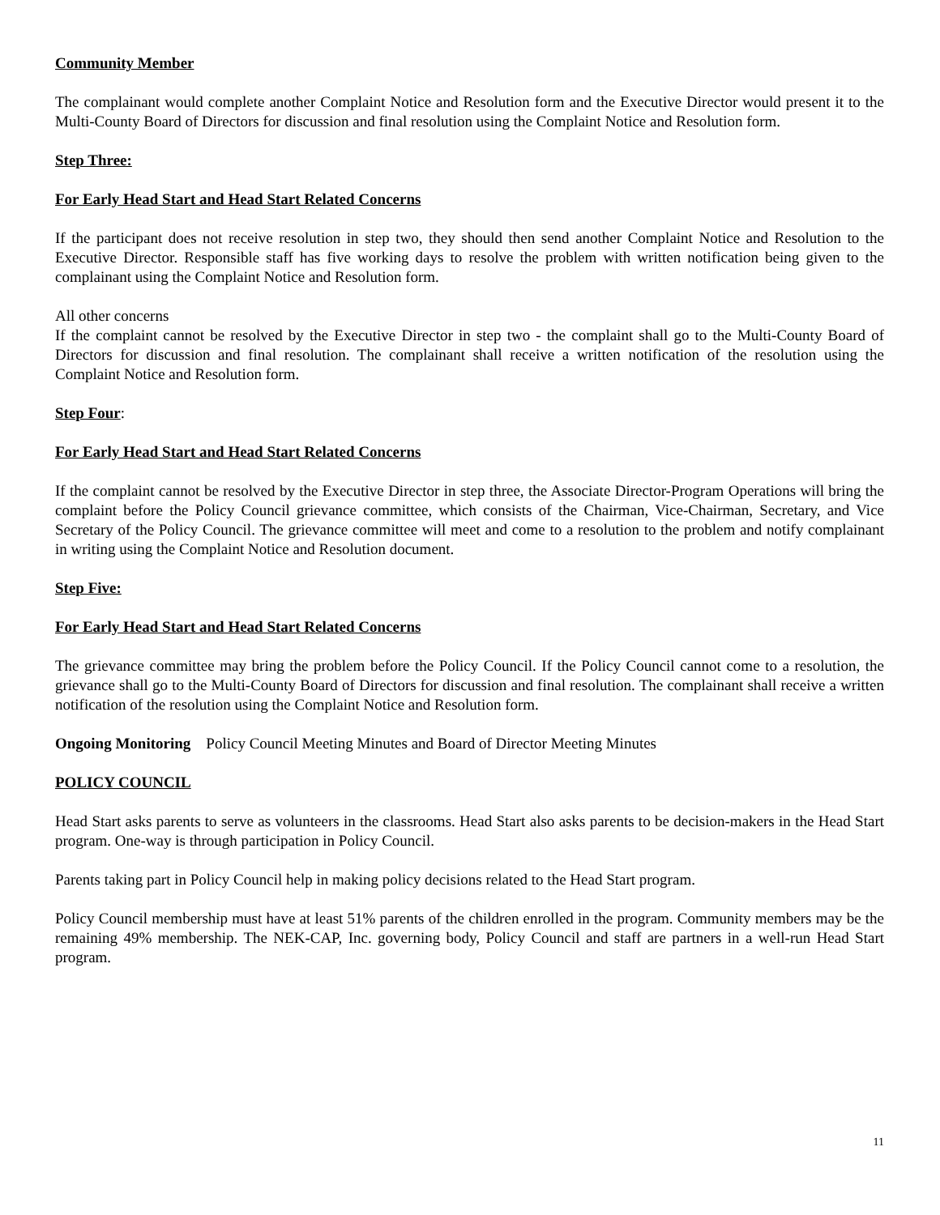Community Member
The complainant would complete another Complaint Notice and Resolution form and the Executive Director would present it to the Multi-County Board of Directors for discussion and final resolution using the Complaint Notice and Resolution form.
Step Three:
For Early Head Start and Head Start Related Concerns
If the participant does not receive resolution in step two, they should then send another Complaint Notice and Resolution to the Executive Director. Responsible staff has five working days to resolve the problem with written notification being given to the complainant using the Complaint Notice and Resolution form.
All other concerns
If the complaint cannot be resolved by the Executive Director in step two - the complaint shall go to the Multi-County Board of Directors for discussion and final resolution. The complainant shall receive a written notification of the resolution using the Complaint Notice and Resolution form.
Step Four:
For Early Head Start and Head Start Related Concerns
If the complaint cannot be resolved by the Executive Director in step three, the Associate Director-Program Operations will bring the complaint before the Policy Council grievance committee, which consists of the Chairman, Vice-Chairman, Secretary, and Vice Secretary of the Policy Council. The grievance committee will meet and come to a resolution to the problem and notify complainant in writing using the Complaint Notice and Resolution document.
Step Five:
For Early Head Start and Head Start Related Concerns
The grievance committee may bring the problem before the Policy Council. If the Policy Council cannot come to a resolution, the grievance shall go to the Multi-County Board of Directors for discussion and final resolution. The complainant shall receive a written notification of the resolution using the Complaint Notice and Resolution form.
Ongoing Monitoring Policy Council Meeting Minutes and Board of Director Meeting Minutes
POLICY COUNCIL
Head Start asks parents to serve as volunteers in the classrooms. Head Start also asks parents to be decision-makers in the Head Start program. One-way is through participation in Policy Council.
Parents taking part in Policy Council help in making policy decisions related to the Head Start program.
Policy Council membership must have at least 51% parents of the children enrolled in the program. Community members may be the remaining 49% membership. The NEK-CAP, Inc. governing body, Policy Council and staff are partners in a well-run Head Start program.
11